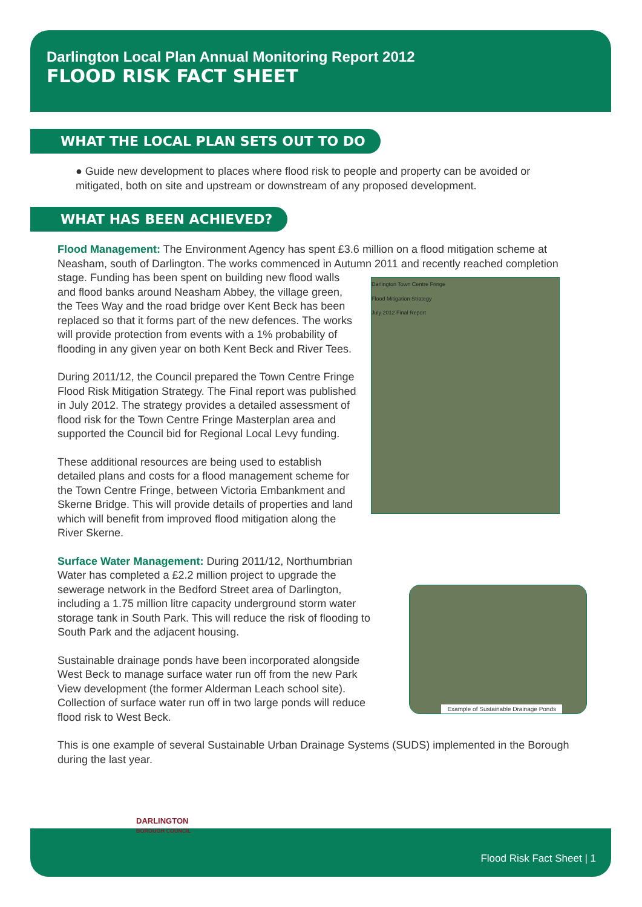Darlington Local Plan Annual Monitoring Report 2012
FLOOD RISK FACT SHEET
WHAT THE LOCAL PLAN SETS OUT TO DO
● Guide new development to places where flood risk to people and property can be avoided or mitigated, both on site and upstream or downstream of any proposed development.
WHAT HAS BEEN ACHIEVED?
Flood Management: The Environment Agency has spent £3.6 million on a flood mitigation scheme at Neasham, south of Darlington. The works commenced in Autumn 2011 and recently reached completion
Darlington Town Centre Fringe
Flood Mitigation Strategy
July 2012 Final Report
stage. Funding has been spent on building new flood walls and flood banks around Neasham Abbey, the village green, the Tees Way and the road bridge over Kent Beck has been replaced so that it forms part of the new defences. The works will provide protection from events with a 1% probability of flooding in any given year on both Kent Beck and River Tees.
During 2011/12, the Council prepared the Town Centre Fringe Flood Risk Mitigation Strategy. The Final report was published in July 2012. The strategy provides a detailed assessment of flood risk for the Town Centre Fringe Masterplan area and supported the Council bid for Regional Local Levy funding.
These additional resources are being used to establish detailed plans and costs for a flood management scheme for the Town Centre Fringe, between Victoria Embankment and Skerne Bridge. This will provide details of properties and land which will benefit from improved flood mitigation along the River Skerne.
Example of Sustainable Drainage Ponds
Surface Water Management: During 2011/12, Northumbrian Water has completed a £2.2 million project to upgrade the sewerage network in the Bedford Street area of Darlington, including a 1.75 million litre capacity underground storm water storage tank in South Park. This will reduce the risk of flooding to South Park and the adjacent housing.
Sustainable drainage ponds have been incorporated alongside West Beck to manage surface water run off from the new Park View development (the former Alderman Leach school site). Collection of surface water run off in two large ponds will reduce flood risk to West Beck.
This is one example of several Sustainable Urban Drainage Systems (SUDS) implemented in the Borough during the last year.
DARLINGTON
BOROUGH COUNCIL
Flood Risk Fact Sheet | 1